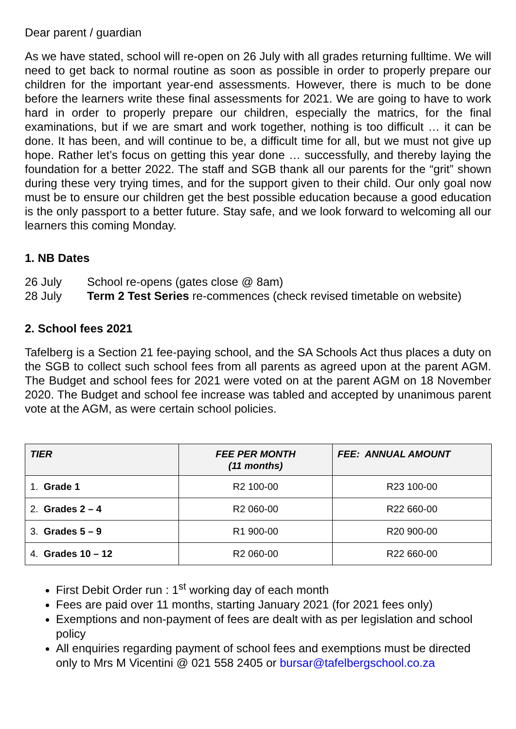Dear parent / guardian
As we have stated, school will re-open on 26 July with all grades returning fulltime. We will need to get back to normal routine as soon as possible in order to properly prepare our children for the important year-end assessments. However, there is much to be done before the learners write these final assessments for 2021. We are going to have to work hard in order to properly prepare our children, especially the matrics, for the final examinations, but if we are smart and work together, nothing is too difficult … it can be done. It has been, and will continue to be, a difficult time for all, but we must not give up hope. Rather let’s focus on getting this year done … successfully, and thereby laying the foundation for a better 2022. The staff and SGB thank all our parents for the “grit” shown during these very trying times, and for the support given to their child. Our only goal now must be to ensure our children get the best possible education because a good education is the only passport to a better future. Stay safe, and we look forward to welcoming all our learners this coming Monday.
1. NB Dates
26 July School re-opens (gates close @ 8am)
28 July Term 2 Test Series re-commences (check revised timetable on website)
2. School fees 2021
Tafelberg is a Section 21 fee-paying school, and the SA Schools Act thus places a duty on the SGB to collect such school fees from all parents as agreed upon at the parent AGM. The Budget and school fees for 2021 were voted on at the parent AGM on 18 November 2020. The Budget and school fee increase was tabled and accepted by unanimous parent vote at the AGM, as were certain school policies.
| TIER | FEE PER MONTH (11 months) | FEE: ANNUAL AMOUNT |
| --- | --- | --- |
| 1. Grade 1 | R2 100-00 | R23 100-00 |
| 2. Grades 2 – 4 | R2 060-00 | R22 660-00 |
| 3. Grades 5 – 9 | R1 900-00 | R20 900-00 |
| 4. Grades 10 – 12 | R2 060-00 | R22 660-00 |
First Debit Order run : 1<sup>st</sup> working day of each month
Fees are paid over 11 months, starting January 2021 (for 2021 fees only)
Exemptions and non-payment of fees are dealt with as per legislation and school policy
All enquiries regarding payment of school fees and exemptions must be directed only to Mrs M Vicentini @ 021 558 2405 or bursar@tafelbergschool.co.za